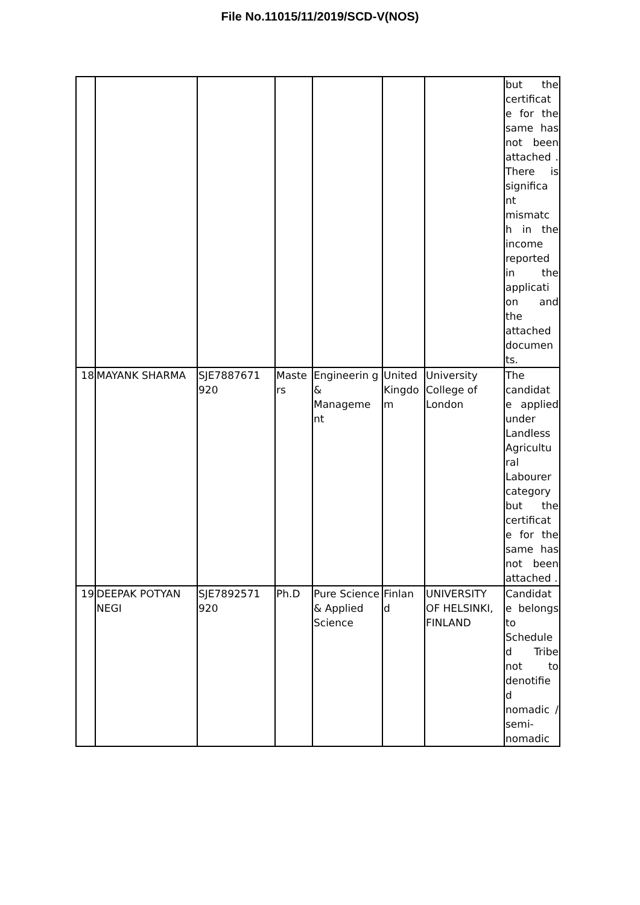File No.11015/11/2019/SCD-V(NOS)
| | | | | | | | but the certificat e for the same has not been attached . There is significa nt mismatc h in the income reported in the applicati on and the attached documen ts. |
| 18 | MAYANK SHARMA | SJE7887671 920 | Maste rs | Engineerin g & Manageme nt | United Kingdo m | University College of London | The candidat e applied under Landless Agricultu ral Labourer category but the certificat e for the same has not been attached . |
| 19 | DEEPAK POTYAN NEGI | SJE7892571 920 | Ph.D | Pure Science & Applied Science | Finlan d | UNIVERSITY OF HELSINKI, FINLAND | Candidat e belongs to Schedule d Tribe not to denotifie d nomadic / semi-nomadic |